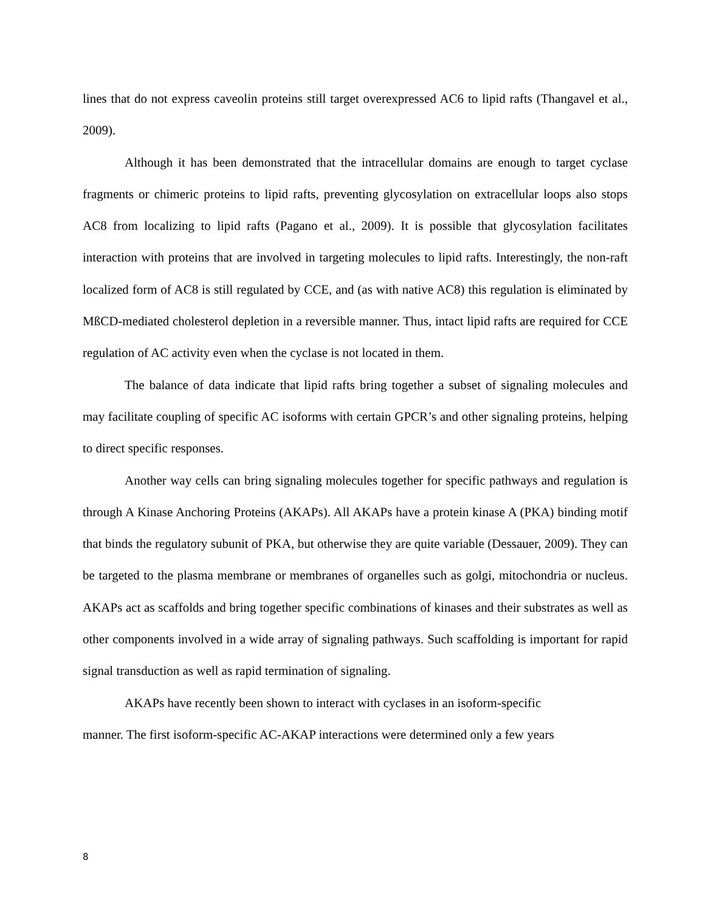lines that do not express caveolin proteins still target overexpressed AC6 to lipid rafts (Thangavel et al., 2009).
Although it has been demonstrated that the intracellular domains are enough to target cyclase fragments or chimeric proteins to lipid rafts, preventing glycosylation on extracellular loops also stops AC8 from localizing to lipid rafts (Pagano et al., 2009). It is possible that glycosylation facilitates interaction with proteins that are involved in targeting molecules to lipid rafts. Interestingly, the non-raft localized form of AC8 is still regulated by CCE, and (as with native AC8) this regulation is eliminated by MßCD-mediated cholesterol depletion in a reversible manner. Thus, intact lipid rafts are required for CCE regulation of AC activity even when the cyclase is not located in them.
The balance of data indicate that lipid rafts bring together a subset of signaling molecules and may facilitate coupling of specific AC isoforms with certain GPCR’s and other signaling proteins, helping to direct specific responses.
Another way cells can bring signaling molecules together for specific pathways and regulation is through A Kinase Anchoring Proteins (AKAPs). All AKAPs have a protein kinase A (PKA) binding motif that binds the regulatory subunit of PKA, but otherwise they are quite variable (Dessauer, 2009). They can be targeted to the plasma membrane or membranes of organelles such as golgi, mitochondria or nucleus. AKAPs act as scaffolds and bring together specific combinations of kinases and their substrates as well as other components involved in a wide array of signaling pathways. Such scaffolding is important for rapid signal transduction as well as rapid termination of signaling.
AKAPs have recently been shown to interact with cyclases in an isoform-specific
manner. The first isoform-specific AC-AKAP interactions were determined only a few years
8